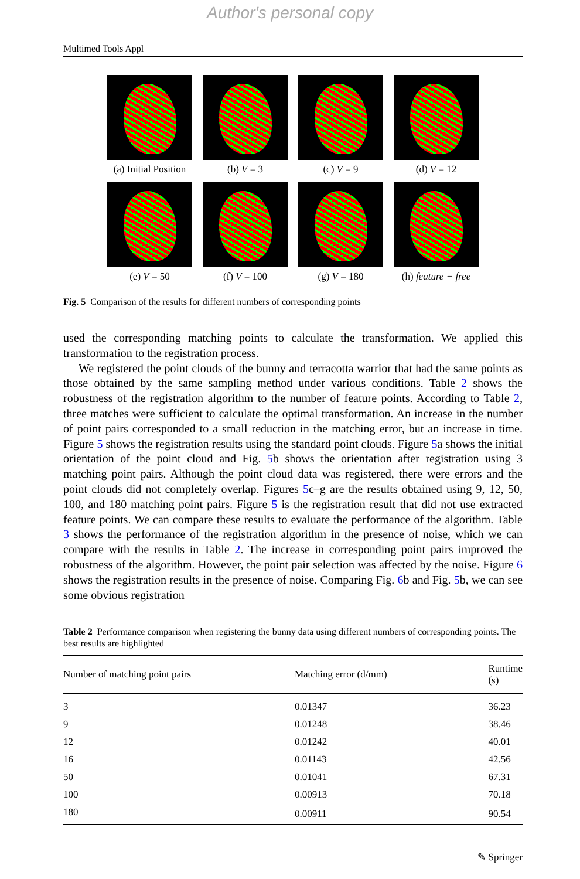Author's personal copy
Multimed Tools Appl
(a) Initial Position
(b) V = 3
(c) V = 9
(d) V = 12
(e) V = 50
(f) V = 100
(g) V = 180
(h) feature − free
Fig. 5 Comparison of the results for different numbers of corresponding points
used the corresponding matching points to calculate the transformation. We applied this transformation to the registration process.
We registered the point clouds of the bunny and terracotta warrior that had the same points as those obtained by the same sampling method under various conditions. Table 2 shows the robustness of the registration algorithm to the number of feature points. According to Table 2, three matches were sufficient to calculate the optimal transformation. An increase in the number of point pairs corresponded to a small reduction in the matching error, but an increase in time. Figure 5 shows the registration results using the standard point clouds. Figure 5a shows the initial orientation of the point cloud and Fig. 5b shows the orientation after registration using 3 matching point pairs. Although the point cloud data was registered, there were errors and the point clouds did not completely overlap. Figures 5c–g are the results obtained using 9, 12, 50, 100, and 180 matching point pairs. Figure 5 is the registration result that did not use extracted feature points. We can compare these results to evaluate the performance of the algorithm. Table 3 shows the performance of the registration algorithm in the presence of noise, which we can compare with the results in Table 2. The increase in corresponding point pairs improved the robustness of the algorithm. However, the point pair selection was affected by the noise. Figure 6 shows the registration results in the presence of noise. Comparing Fig. 6b and Fig. 5b, we can see some obvious registration
Table 2 Performance comparison when registering the bunny data using different numbers of corresponding points. The best results are highlighted
| Number of matching point pairs | Matching error (d/mm) | Runtime (s) |
| --- | --- | --- |
| 3 | 0.01347 | 36.23 |
| 9 | 0.01248 | 38.46 |
| 12 | 0.01242 | 40.01 |
| 16 | 0.01143 | 42.56 |
| 50 | 0.01041 | 67.31 |
| 100 | 0.00913 | 70.18 |
| 180 | 0.00911 | 90.54 |
✎ Springer